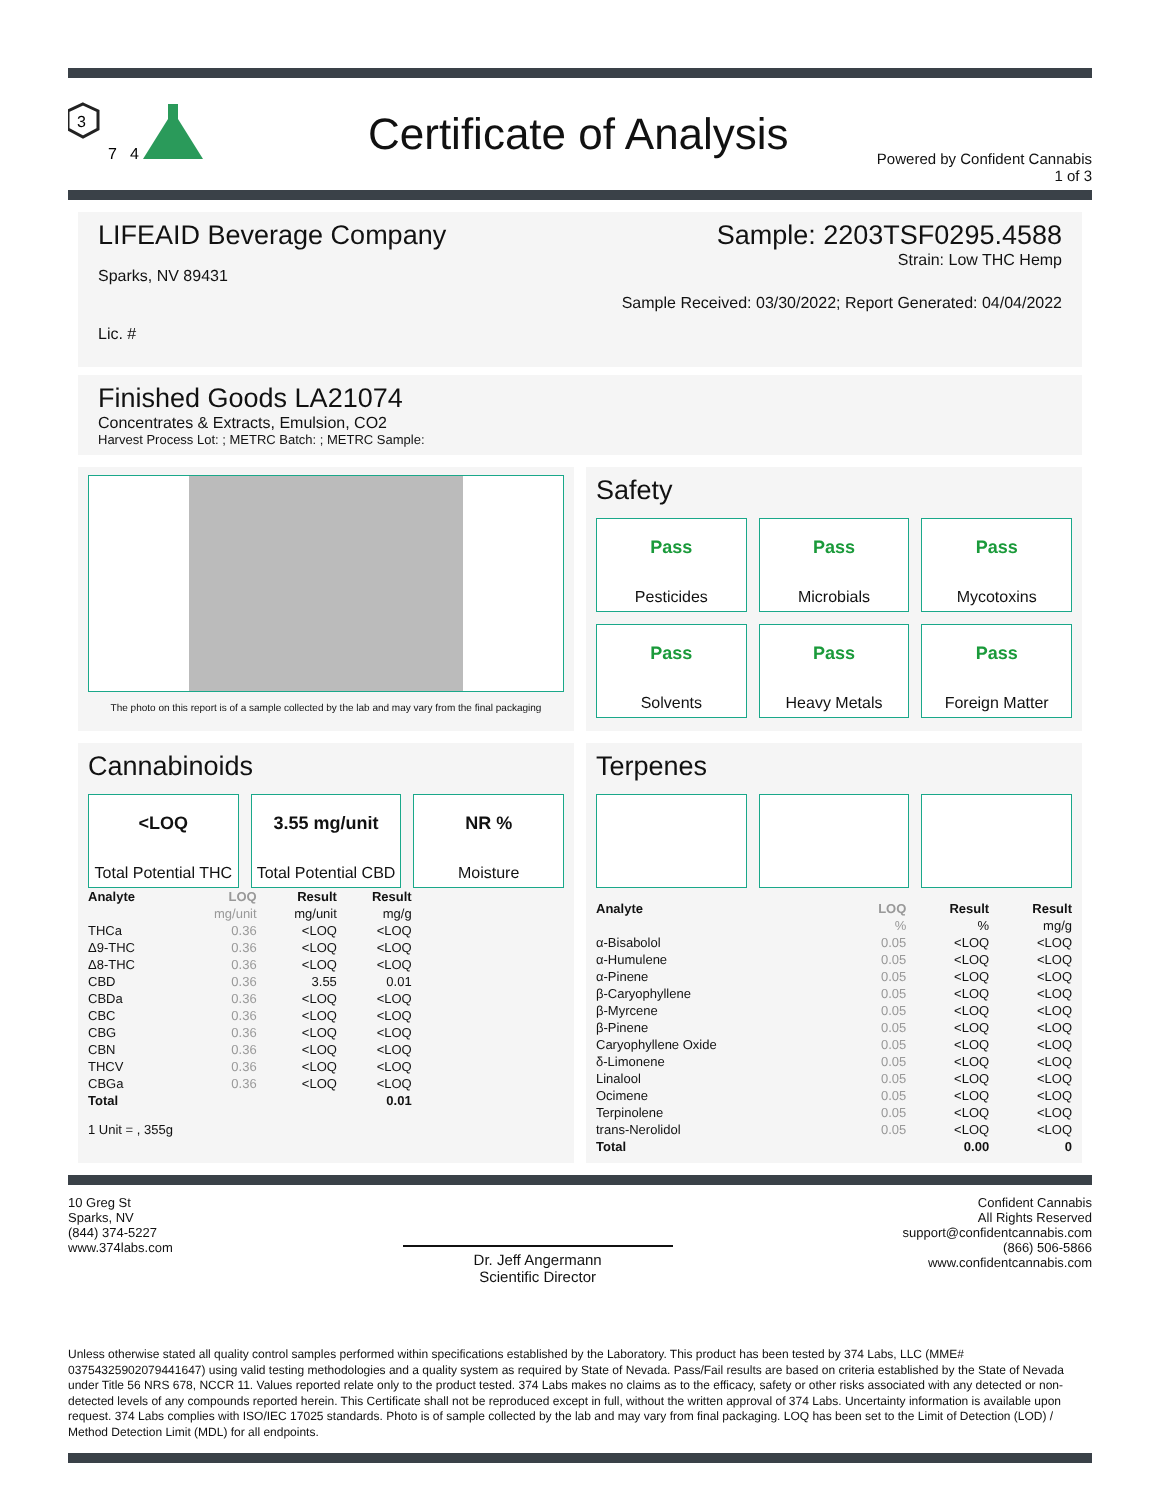3
7
4
Certificate of Analysis
Powered by Confident Cannabis
1 of 3
LIFEAID Beverage Company
Sparks, NV 89431
Lic. #
Sample: 2203TSF0295.4588
Strain: Low THC Hemp
Sample Received: 03/30/2022; Report Generated: 04/04/2022
Finished Goods LA21074
Concentrates & Extracts, Emulsion, CO2
Harvest Process Lot: ; METRC Batch: ; METRC Sample:
The photo on this report is of a sample collected by the lab and may vary from the final packaging
Safety
Pass
Pesticides
Pass
Microbials
Pass
Mycotoxins
Pass
Solvents
Pass
Heavy Metals
Pass
Foreign Matter
Cannabinoids
<LOQ
Total Potential THC
3.55 mg/unit
Total Potential CBD
NR %
Moisture
| Analyte | LOQ | Result | Result |
| --- | --- | --- | --- |
| | mg/unit | mg/unit | mg/g |
| THCa | 0.36 | <LOQ | <LOQ |
| Δ9-THC | 0.36 | <LOQ | <LOQ |
| Δ8-THC | 0.36 | <LOQ | <LOQ |
| CBD | 0.36 | 3.55 | 0.01 |
| CBDa | 0.36 | <LOQ | <LOQ |
| CBC | 0.36 | <LOQ | <LOQ |
| CBG | 0.36 | <LOQ | <LOQ |
| CBN | 0.36 | <LOQ | <LOQ |
| THCV | 0.36 | <LOQ | <LOQ |
| CBGa | 0.36 | <LOQ | <LOQ |
| Total | | | 0.01 |
1 Unit = , 355g
Terpenes
| Analyte | LOQ | Result | Result |
| --- | --- | --- | --- |
| | % | % | mg/g |
| α-Bisabolol | 0.05 | <LOQ | <LOQ |
| α-Humulene | 0.05 | <LOQ | <LOQ |
| α-Pinene | 0.05 | <LOQ | <LOQ |
| β-Caryophyllene | 0.05 | <LOQ | <LOQ |
| β-Myrcene | 0.05 | <LOQ | <LOQ |
| β-Pinene | 0.05 | <LOQ | <LOQ |
| Caryophyllene Oxide | 0.05 | <LOQ | <LOQ |
| δ-Limonene | 0.05 | <LOQ | <LOQ |
| Linalool | 0.05 | <LOQ | <LOQ |
| Ocimene | 0.05 | <LOQ | <LOQ |
| Terpinolene | 0.05 | <LOQ | <LOQ |
| trans-Nerolidol | 0.05 | <LOQ | <LOQ |
| Total | | 0.00 | 0 |
10 Greg St
Sparks, NV
(844) 374-5227
www.374labs.com
Dr. Jeff Angermann
Scientific Director
Confident Cannabis
All Rights Reserved
support@confidentcannabis.com
(866) 506-5866
www.confidentcannabis.com
Unless otherwise stated all quality control samples performed within specifications established by the Laboratory. This product has been tested by 374 Labs, LLC (MME# 03754325902079441647) using valid testing methodologies and a quality system as required by State of Nevada. Pass/Fail results are based on criteria established by the State of Nevada under Title 56 NRS 678, NCCR 11. Values reported relate only to the product tested. 374 Labs makes no claims as to the efficacy, safety or other risks associated with any detected or non-detected levels of any compounds reported herein. This Certificate shall not be reproduced except in full, without the written approval of 374 Labs. Uncertainty information is available upon request. 374 Labs complies with ISO/IEC 17025 standards. Photo is of sample collected by the lab and may vary from final packaging. LOQ has been set to the Limit of Detection (LOD) / Method Detection Limit (MDL) for all endpoints.